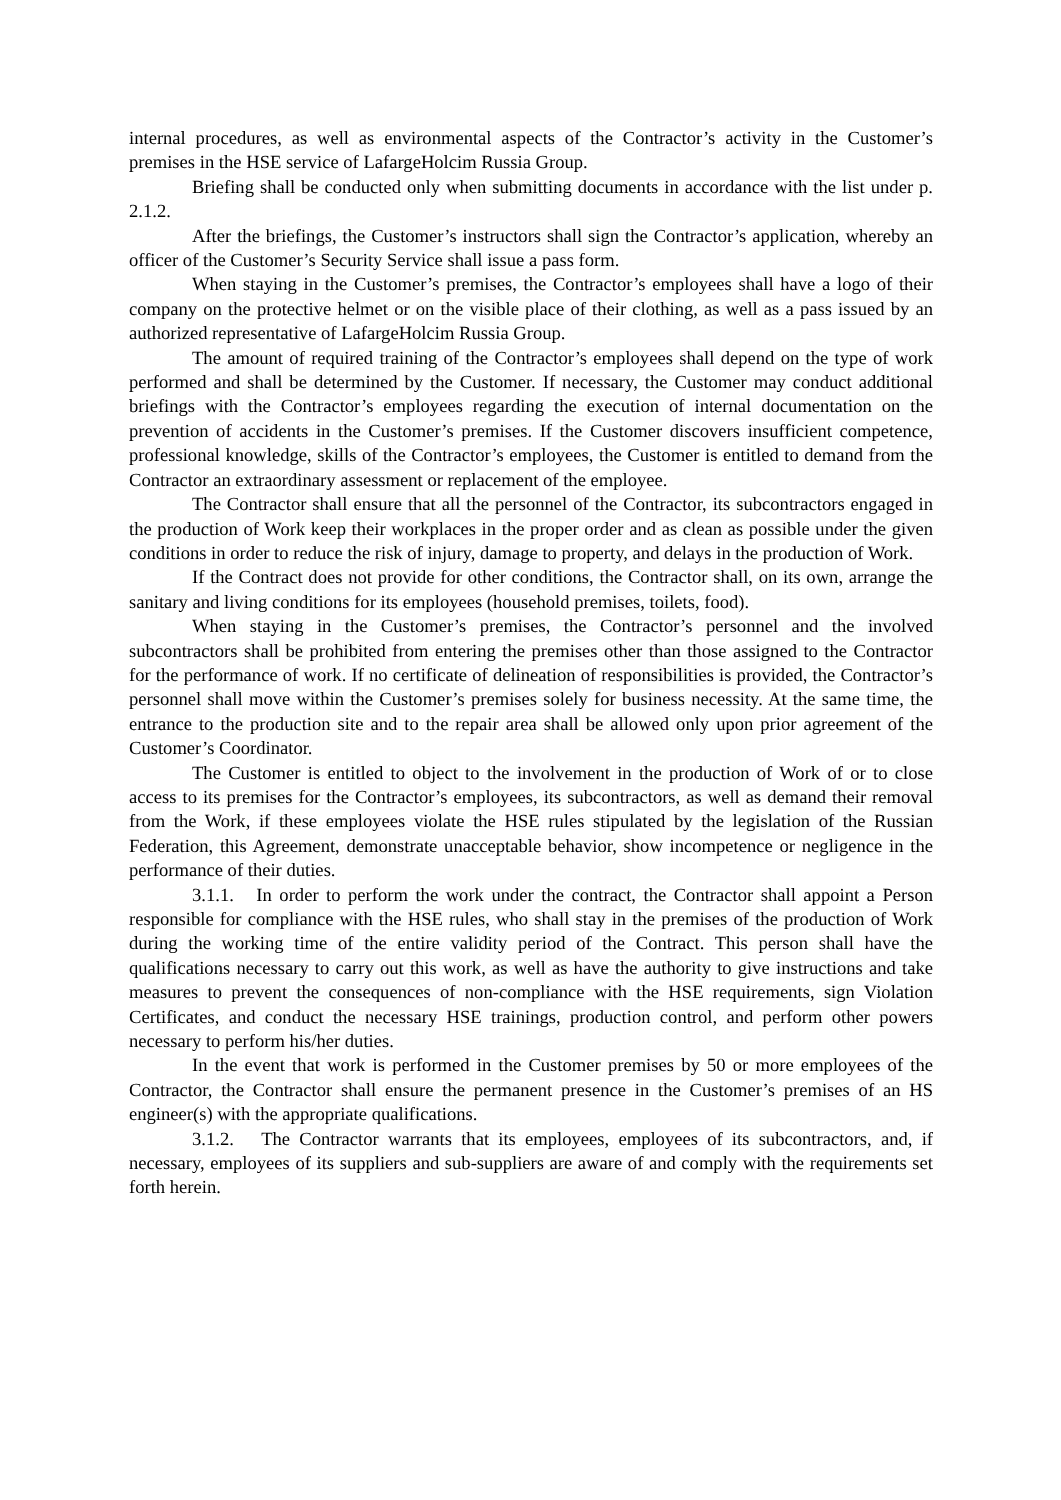internal procedures, as well as environmental aspects of the Contractor’s activity in the Customer’s premises in the HSE service of LafargeHolcim Russia Group.
Briefing shall be conducted only when submitting documents in accordance with the list under p. 2.1.2.
After the briefings, the Customer’s instructors shall sign the Contractor’s application, whereby an officer of the Customer’s Security Service shall issue a pass form.
When staying in the Customer’s premises, the Contractor’s employees shall have a logo of their company on the protective helmet or on the visible place of their clothing, as well as a pass issued by an authorized representative of LafargeHolcim Russia Group.
The amount of required training of the Contractor’s employees shall depend on the type of work performed and shall be determined by the Customer. If necessary, the Customer may conduct additional briefings with the Contractor’s employees regarding the execution of internal documentation on the prevention of accidents in the Customer’s premises. If the Customer discovers insufficient competence, professional knowledge, skills of the Contractor’s employees, the Customer is entitled to demand from the Contractor an extraordinary assessment or replacement of the employee.
The Contractor shall ensure that all the personnel of the Contractor, its subcontractors engaged in the production of Work keep their workplaces in the proper order and as clean as possible under the given conditions in order to reduce the risk of injury, damage to property, and delays in the production of Work.
If the Contract does not provide for other conditions, the Contractor shall, on its own, arrange the sanitary and living conditions for its employees (household premises, toilets, food).
When staying in the Customer’s premises, the Contractor’s personnel and the involved subcontractors shall be prohibited from entering the premises other than those assigned to the Contractor for the performance of work. If no certificate of delineation of responsibilities is provided, the Contractor’s personnel shall move within the Customer’s premises solely for business necessity. At the same time, the entrance to the production site and to the repair area shall be allowed only upon prior agreement of the Customer’s Coordinator.
The Customer is entitled to object to the involvement in the production of Work of or to close access to its premises for the Contractor’s employees, its subcontractors, as well as demand their removal from the Work, if these employees violate the HSE rules stipulated by the legislation of the Russian Federation, this Agreement, demonstrate unacceptable behavior, show incompetence or negligence in the performance of their duties.
3.1.1. In order to perform the work under the contract, the Contractor shall appoint a Person responsible for compliance with the HSE rules, who shall stay in the premises of the production of Work during the working time of the entire validity period of the Contract. This person shall have the qualifications necessary to carry out this work, as well as have the authority to give instructions and take measures to prevent the consequences of non-compliance with the HSE requirements, sign Violation Certificates, and conduct the necessary HSE trainings, production control, and perform other powers necessary to perform his/her duties.
In the event that work is performed in the Customer premises by 50 or more employees of the Contractor, the Contractor shall ensure the permanent presence in the Customer’s premises of an HS engineer(s) with the appropriate qualifications.
3.1.2. The Contractor warrants that its employees, employees of its subcontractors, and, if necessary, employees of its suppliers and sub-suppliers are aware of and comply with the requirements set forth herein.